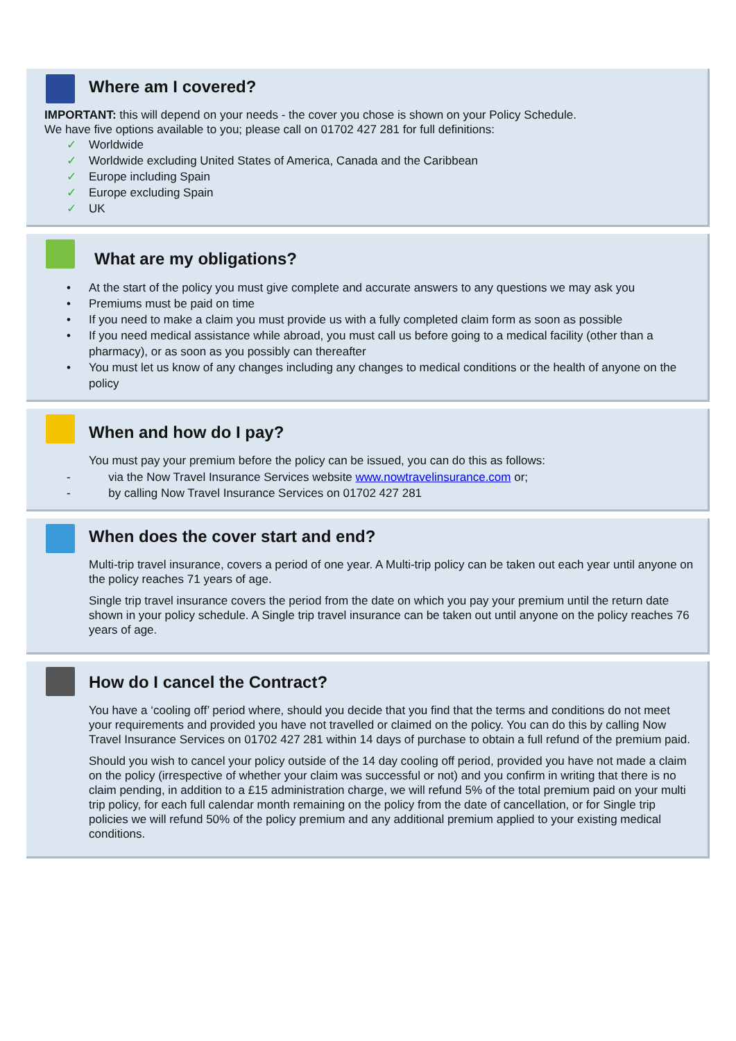Where am I covered?
IMPORTANT: this will depend on your needs - the cover you chose is shown on your Policy Schedule.
We have five options available to you; please call on 01702 427 281 for full definitions:
✓ Worldwide
✓ Worldwide excluding United States of America, Canada and the Caribbean
✓ Europe including Spain
✓ Europe excluding Spain
✓ UK
What are my obligations?
• At the start of the policy you must give complete and accurate answers to any questions we may ask you
• Premiums must be paid on time
• If you need to make a claim you must provide us with a fully completed claim form as soon as possible
• If you need medical assistance while abroad, you must call us before going to a medical facility (other than a pharmacy), or as soon as you possibly can thereafter
• You must let us know of any changes including any changes to medical conditions or the health of anyone on the policy
When and how do I pay?
You must pay your premium before the policy can be issued, you can do this as follows:
- via the Now Travel Insurance Services website www.nowtravelinsurance.com or;
- by calling Now Travel Insurance Services on 01702 427 281
When does the cover start and end?
Multi-trip travel insurance, covers a period of one year. A Multi-trip policy can be taken out each year until anyone on the policy reaches 71 years of age.
Single trip travel insurance covers the period from the date on which you pay your premium until the return date shown in your policy schedule. A Single trip travel insurance can be taken out until anyone on the policy reaches 76 years of age.
How do I cancel the Contract?
You have a ‘cooling off’ period where, should you decide that you find that the terms and conditions do not meet your requirements and provided you have not travelled or claimed on the policy. You can do this by calling Now Travel Insurance Services on 01702 427 281 within 14 days of purchase to obtain a full refund of the premium paid.
Should you wish to cancel your policy outside of the 14 day cooling off period, provided you have not made a claim on the policy (irrespective of whether your claim was successful or not) and you confirm in writing that there is no claim pending, in addition to a £15 administration charge, we will refund 5% of the total premium paid on your multi trip policy, for each full calendar month remaining on the policy from the date of cancellation, or for Single trip policies we will refund 50% of the policy premium and any additional premium applied to your existing medical conditions.